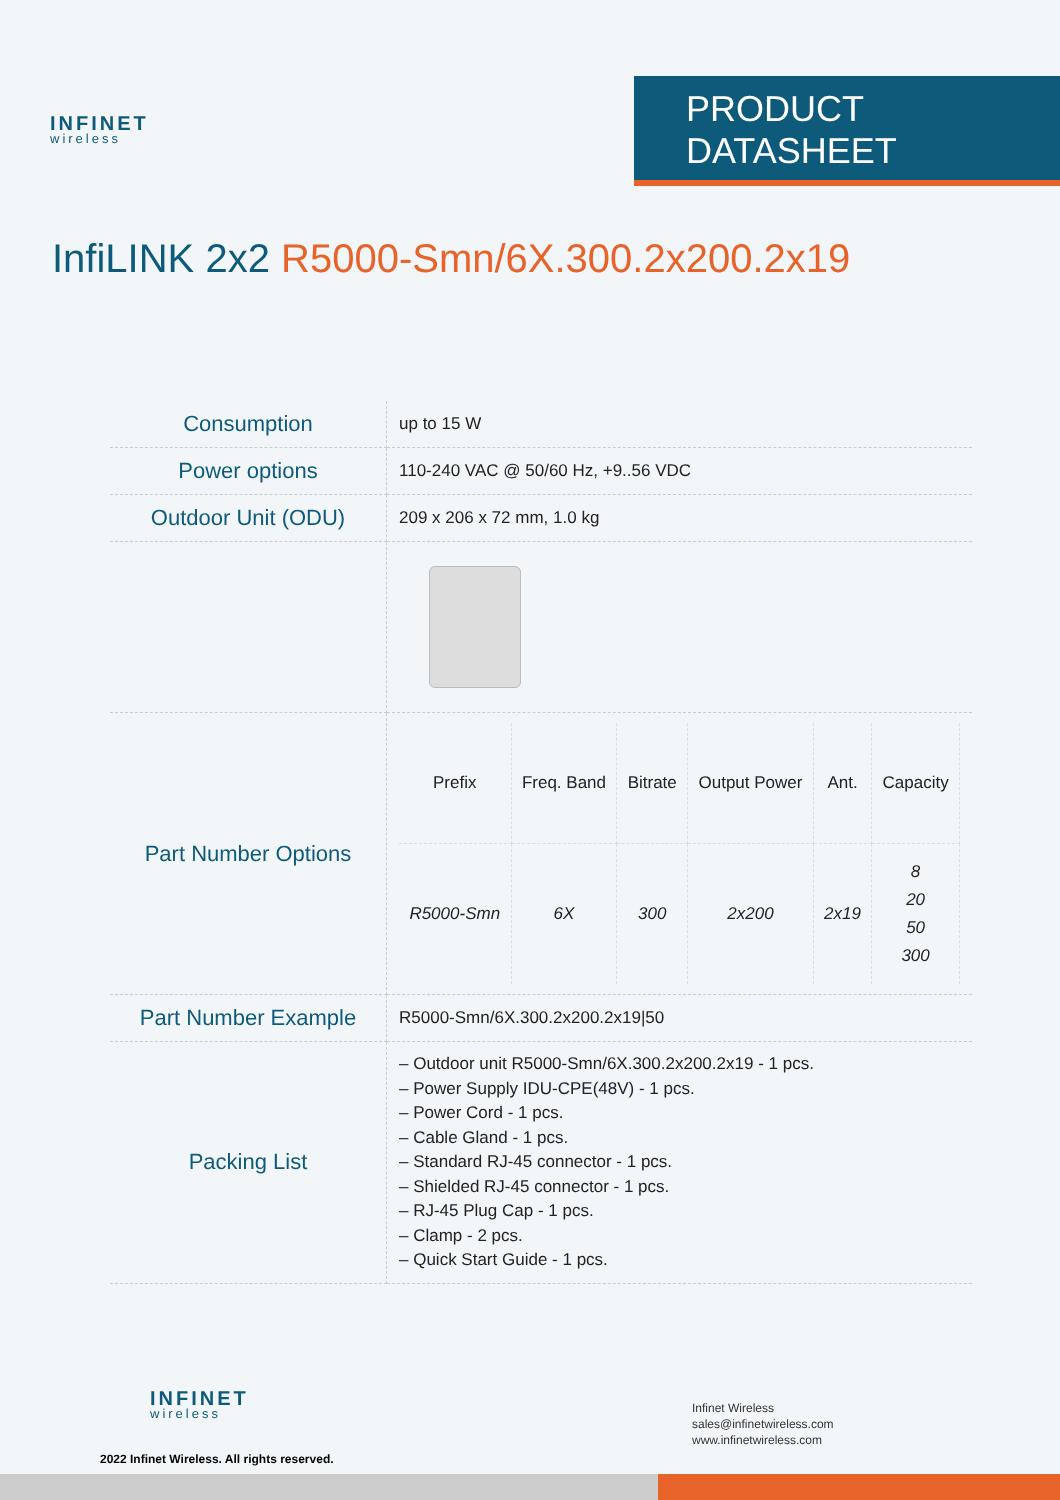INFINET
wireless
PRODUCT DATASHEET
InfiLINK 2x2 R5000-Smn/6X.300.2x200.2x19
| Consumption | up to 15 W |
| Power options | 110-240 VAC @ 50/60 Hz, +9..56 VDC |
| Outdoor Unit (ODU) | 209 x 206 x 72 mm, 1.0 kg |
| Part Number Options | / Prefix / Freq. Band / Bitrate / Output Power / Ant. / Capacity / / --- / --- / --- / --- / --- / --- / / R5000-Smn / 6X / 300 / 2x200 / 2x19 / 8 20 50 300 / |
| Part Number Example | R5000-Smn/6X.300.2x200.2x19/50 |
| Packing List | – Outdoor unit R5000-Smn/6X.300.2x200.2x19 - 1 pcs. – Power Supply IDU-CPE(48V) - 1 pcs. – Power Cord - 1 pcs. – Cable Gland - 1 pcs. – Standard RJ-45 connector - 1 pcs. – Shielded RJ-45 connector - 1 pcs. – RJ-45 Plug Cap - 1 pcs. – Clamp - 2 pcs. – Quick Start Guide - 1 pcs. |
INFINET
wireless
2022 Infinet Wireless. All rights reserved.
Infinet Wireless
sales@infinetwireless.com
www.infinetwireless.com